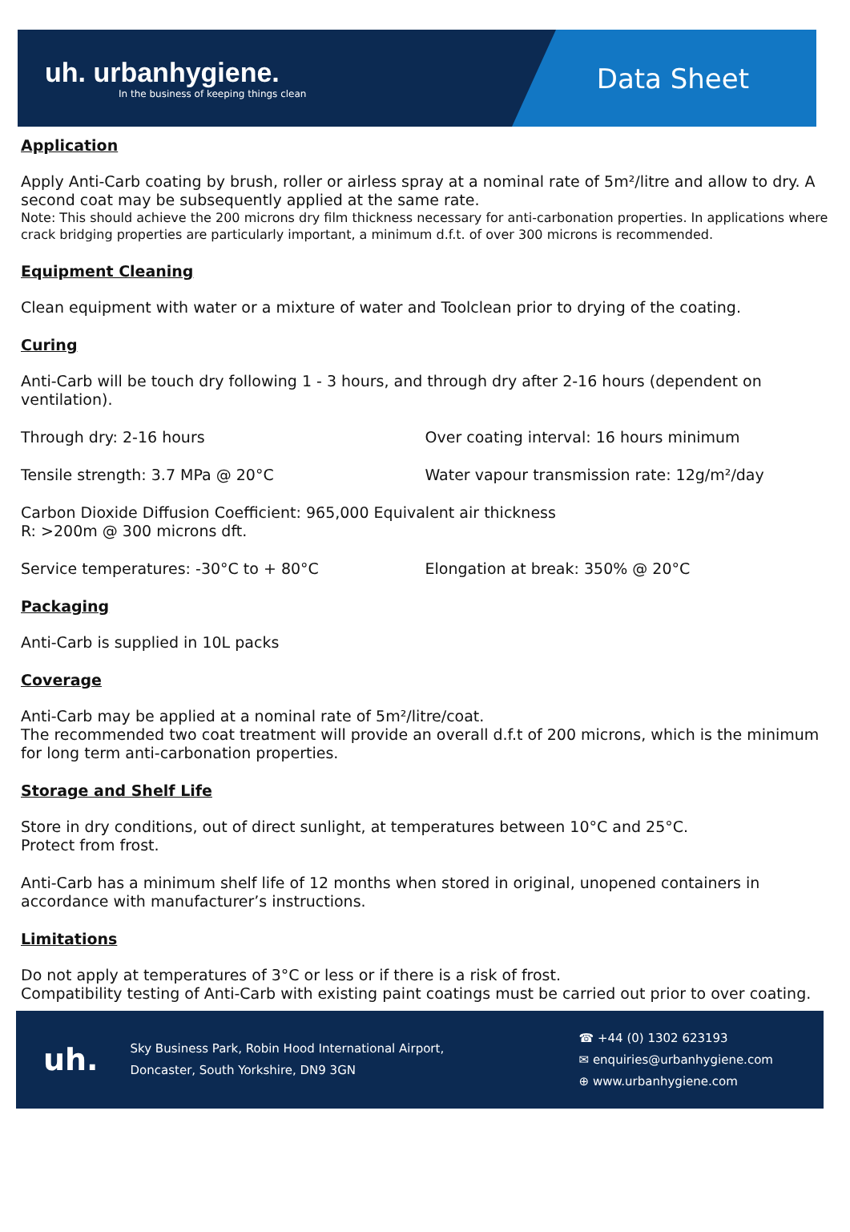uh. urbanhygiene.
In the business of keeping things clean
Data Sheet
Application
Apply Anti-Carb coating by brush, roller or airless spray at a nominal rate of 5m²/litre and allow to dry. A second coat may be subsequently applied at the same rate.
Note: This should achieve the 200 microns dry film thickness necessary for anti-carbonation properties. In applications where crack bridging properties are particularly important, a minimum d.f.t. of over 300 microns is recommended.
Equipment Cleaning
Clean equipment with water or a mixture of water and Toolclean prior to drying of the coating.
Curing
Anti-Carb will be touch dry following 1 - 3 hours, and through dry after 2-16 hours (dependent on ventilation).
Through dry: 2-16 hours Over coating interval: 16 hours minimum
Tensile strength: 3.7 MPa @ 20°C Water vapour transmission rate: 12g/m²/day
Carbon Dioxide Diffusion Coefficient: 965,000 Equivalent air thickness
R: >200m @ 300 microns dft.
Service temperatures: -30°C to + 80°C Elongation at break: 350% @ 20°C
Packaging
Anti-Carb is supplied in 10L packs
Coverage
Anti-Carb may be applied at a nominal rate of 5m²/litre/coat.
The recommended two coat treatment will provide an overall d.f.t of 200 microns, which is the minimum for long term anti-carbonation properties.
Storage and Shelf Life
Store in dry conditions, out of direct sunlight, at temperatures between 10°C and 25°C.
Protect from frost.
Anti-Carb has a minimum shelf life of 12 months when stored in original, unopened containers in accordance with manufacturer’s instructions.
Limitations
Do not apply at temperatures of 3°C or less or if there is a risk of frost.
Compatibility testing of Anti-Carb with existing paint coatings must be carried out prior to over coating.
uh.
Sky Business Park, Robin Hood International Airport,
Doncaster, South Yorkshire, DN9 3GN
☎ +44 (0) 1302 623193
✉ enquiries@urbanhygiene.com
⊕ www.urbanhygiene.com